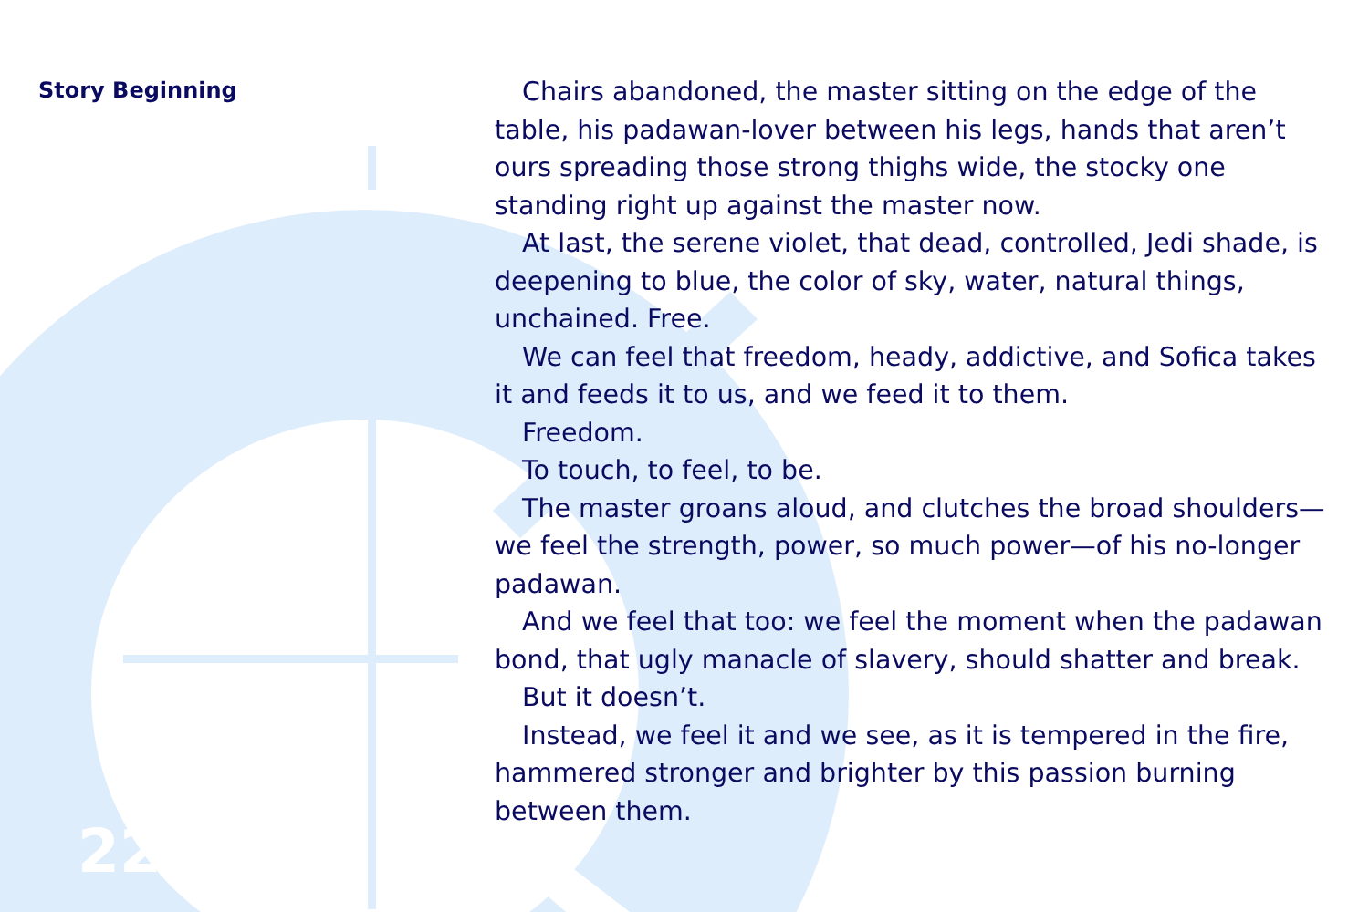Story Beginning
22
Chairs abandoned, the master sitting on the edge of the table, his padawan-lover between his legs, hands that aren’t ours spreading those strong thighs wide, the stocky one standing right up against the master now.
At last, the serene violet, that dead, controlled, Jedi shade, is deepening to blue, the color of sky, water, natural things, unchained. Free.
We can feel that freedom, heady, addictive, and Sofica takes it and feeds it to us, and we feed it to them.
Freedom.
To touch, to feel, to be.
The master groans aloud, and clutches the broad shoulders—we feel the strength, power, so much power—of his no-longer padawan.
And we feel that too: we feel the moment when the padawan bond, that ugly manacle of slavery, should shatter and break.
But it doesn’t.
Instead, we feel it and we see, as it is tempered in the fire, hammered stronger and brighter by this passion burning between them.